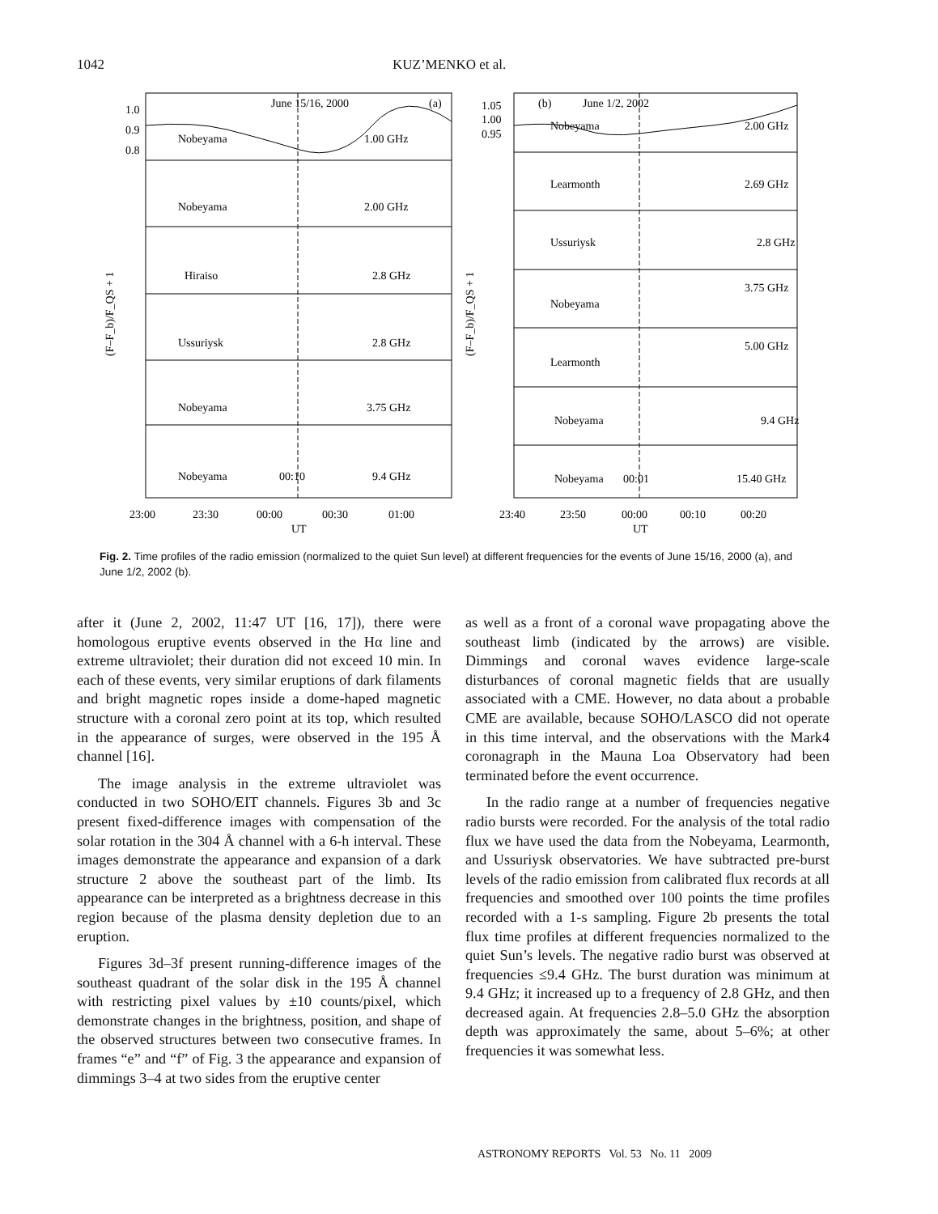1042 KUZ’MENKO et al.
June 15/16, 2000
(a)
(b)
June 1/2, 2002
Nobeyama
1.00 GHz
Nobeyama
2.00 GHz
Hiraiso
2.8 GHz
Ussuriysk
2.8 GHz
Nobeyama
3.75 GHz
Nobeyama
00:10
9.4 GHz
Nobeyama
2.00 GHz
Learmonth
2.69 GHz
Ussuriysk
2.8 GHz
3.75 GHz
Nobeyama
5.00 GHz
Learmonth
Nobeyama
9.4 GHz
Nobeyama
00:01
15.40 GHz
1.0
0.9
0.8
1.05
1.00
0.95
23:00
23:30
00:00
00:30
01:00
UT
23:40
23:50
00:00
00:10
00:20
UT
(F–F_b)/F_QS + 1
(F–F_b)/F_QS + 1
Fig. 2. Time profiles of the radio emission (normalized to the quiet Sun level) at different frequencies for the events of June 15/16, 2000 (a), and June 1/2, 2002 (b).
after it (June 2, 2002, 11:47 UT [16, 17]), there were homologous eruptive events observed in the Hα line and extreme ultraviolet; their duration did not exceed 10 min. In each of these events, very similar eruptions of dark filaments and bright magnetic ropes inside a dome-haped magnetic structure with a coronal zero point at its top, which resulted in the appearance of surges, were observed in the 195 Å channel [16].
The image analysis in the extreme ultraviolet was conducted in two SOHO/EIT channels. Figures 3b and 3c present fixed-difference images with compensation of the solar rotation in the 304 Å channel with a 6-h interval. These images demonstrate the appearance and expansion of a dark structure 2 above the southeast part of the limb. Its appearance can be interpreted as a brightness decrease in this region because of the plasma density depletion due to an eruption.
Figures 3d–3f present running-difference images of the southeast quadrant of the solar disk in the 195 Å channel with restricting pixel values by ±10 counts/pixel, which demonstrate changes in the brightness, position, and shape of the observed structures between two consecutive frames. In frames “e” and “f” of Fig. 3 the appearance and expansion of dimmings 3–4 at two sides from the eruptive center
as well as a front of a coronal wave propagating above the southeast limb (indicated by the arrows) are visible. Dimmings and coronal waves evidence large-scale disturbances of coronal magnetic fields that are usually associated with a CME. However, no data about a probable CME are available, because SOHO/LASCO did not operate in this time interval, and the observations with the Mark4 coronagraph in the Mauna Loa Observatory had been terminated before the event occurrence.
In the radio range at a number of frequencies negative radio bursts were recorded. For the analysis of the total radio flux we have used the data from the Nobeyama, Learmonth, and Ussuriysk observatories. We have subtracted pre-burst levels of the radio emission from calibrated flux records at all frequencies and smoothed over 100 points the time profiles recorded with a 1-s sampling. Figure 2b presents the total flux time profiles at different frequencies normalized to the quiet Sun’s levels. The negative radio burst was observed at frequencies ≤9.4 GHz. The burst duration was minimum at 9.4 GHz; it increased up to a frequency of 2.8 GHz, and then decreased again. At frequencies 2.8–5.0 GHz the absorption depth was approximately the same, about 5–6%; at other frequencies it was somewhat less.
ASTRONOMY REPORTS Vol. 53 No. 11 2009